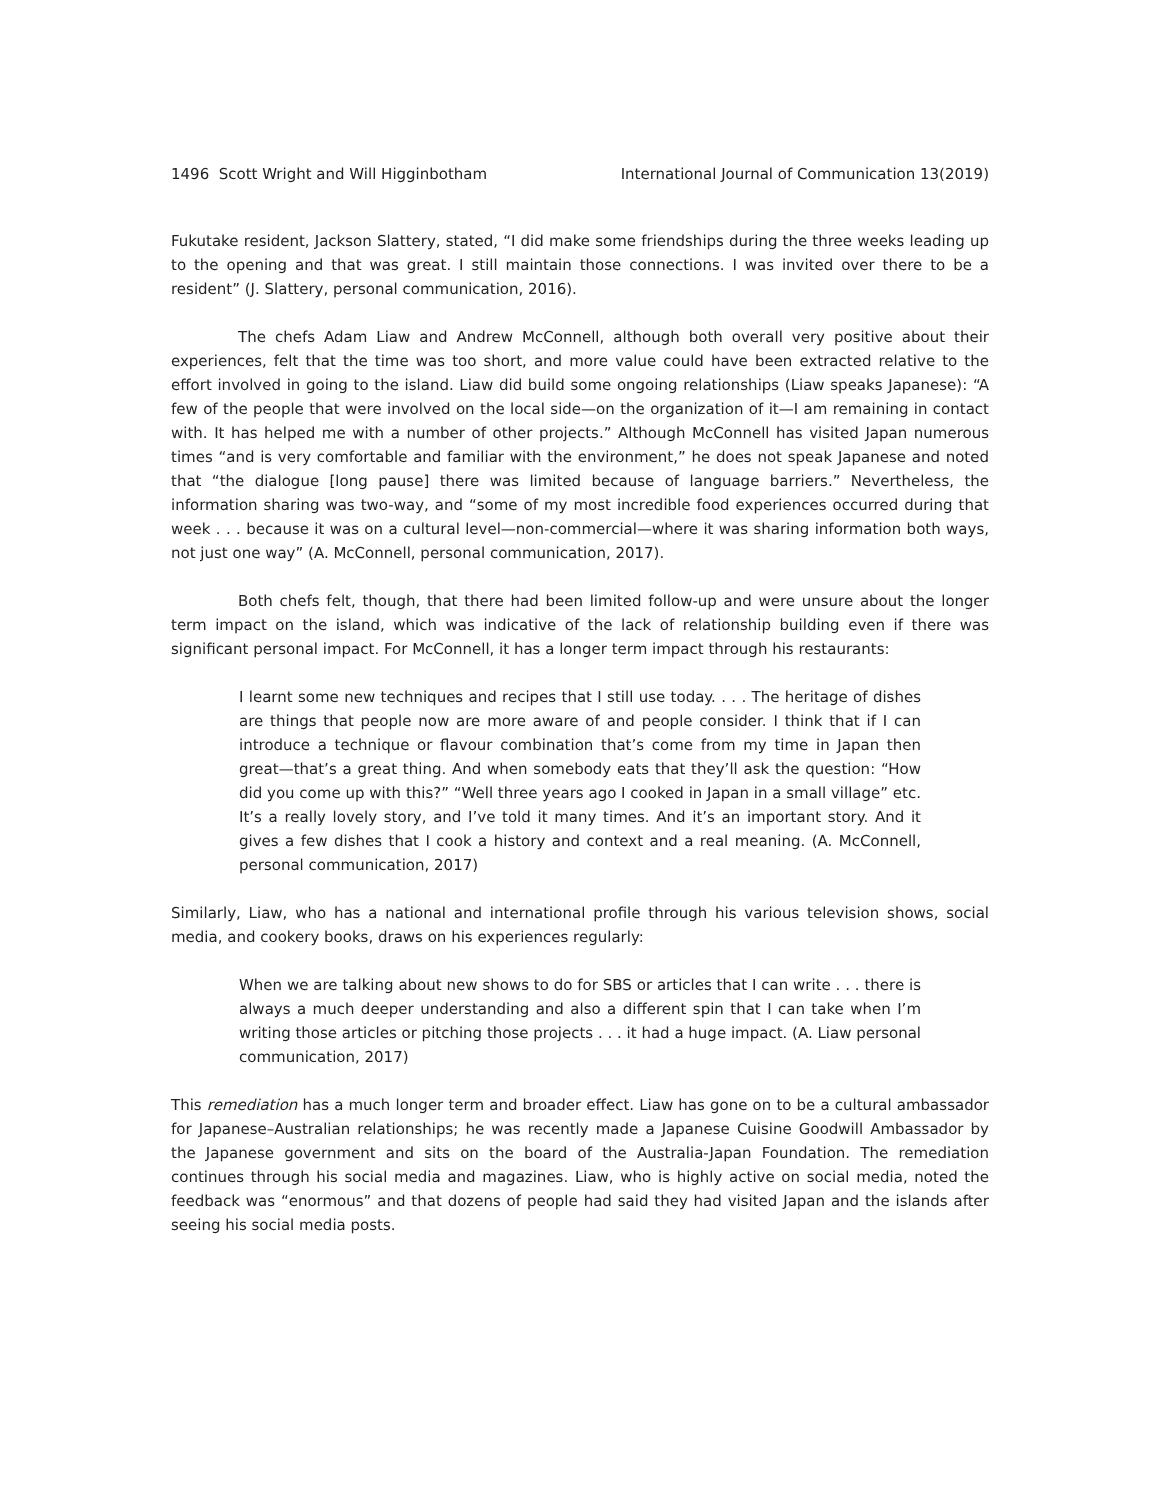1496 Scott Wright and Will Higginbotham International Journal of Communication 13(2019)
Fukutake resident, Jackson Slattery, stated, “I did make some friendships during the three weeks leading up to the opening and that was great. I still maintain those connections. I was invited over there to be a resident” (J. Slattery, personal communication, 2016).
The chefs Adam Liaw and Andrew McConnell, although both overall very positive about their experiences, felt that the time was too short, and more value could have been extracted relative to the effort involved in going to the island. Liaw did build some ongoing relationships (Liaw speaks Japanese): “A few of the people that were involved on the local side—on the organization of it—I am remaining in contact with. It has helped me with a number of other projects.” Although McConnell has visited Japan numerous times “and is very comfortable and familiar with the environment,” he does not speak Japanese and noted that “the dialogue [long pause] there was limited because of language barriers.” Nevertheless, the information sharing was two-way, and “some of my most incredible food experiences occurred during that week . . . because it was on a cultural level—non-commercial—where it was sharing information both ways, not just one way” (A. McConnell, personal communication, 2017).
Both chefs felt, though, that there had been limited follow-up and were unsure about the longer term impact on the island, which was indicative of the lack of relationship building even if there was significant personal impact. For McConnell, it has a longer term impact through his restaurants:
I learnt some new techniques and recipes that I still use today. . . . The heritage of dishes are things that people now are more aware of and people consider. I think that if I can introduce a technique or flavour combination that’s come from my time in Japan then great—that’s a great thing. And when somebody eats that they’ll ask the question: “How did you come up with this?” “Well three years ago I cooked in Japan in a small village” etc. It’s a really lovely story, and I’ve told it many times. And it’s an important story. And it gives a few dishes that I cook a history and context and a real meaning. (A. McConnell, personal communication, 2017)
Similarly, Liaw, who has a national and international profile through his various television shows, social media, and cookery books, draws on his experiences regularly:
When we are talking about new shows to do for SBS or articles that I can write . . . there is always a much deeper understanding and also a different spin that I can take when I’m writing those articles or pitching those projects . . . it had a huge impact. (A. Liaw personal communication, 2017)
This remediation has a much longer term and broader effect. Liaw has gone on to be a cultural ambassador for Japanese–Australian relationships; he was recently made a Japanese Cuisine Goodwill Ambassador by the Japanese government and sits on the board of the Australia-Japan Foundation. The remediation continues through his social media and magazines. Liaw, who is highly active on social media, noted the feedback was “enormous” and that dozens of people had said they had visited Japan and the islands after seeing his social media posts.